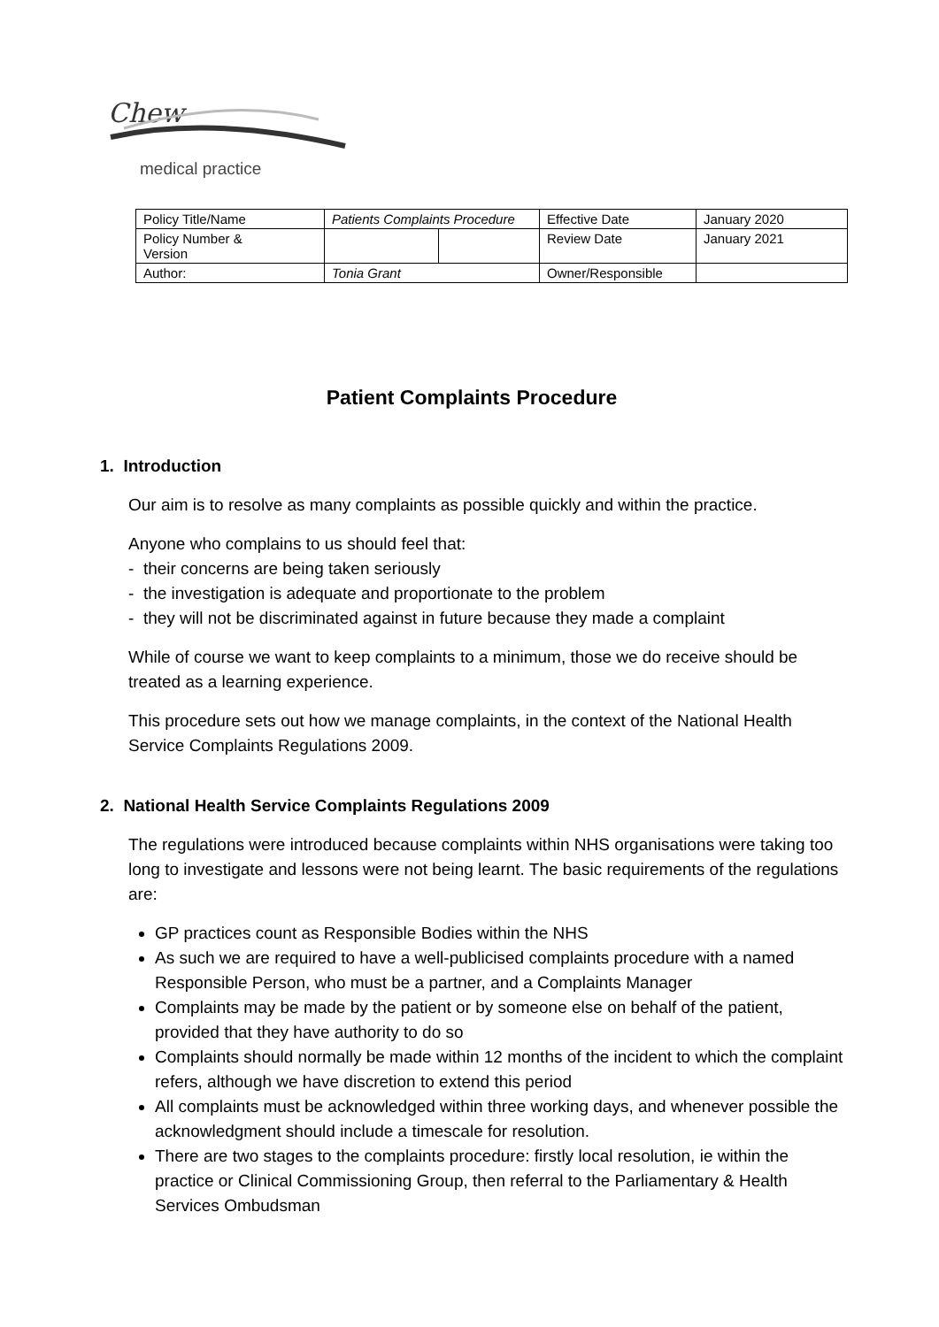Chew
medical practice
| Policy Title/Name | Patients Complaints Procedure | | Effective Date | January 2020 |
| Policy Number & Version | | | Review Date | January 2021 |
| Author: | Tonia Grant | | Owner/Responsible | |
Patient Complaints Procedure
1. Introduction
Our aim is to resolve as many complaints as possible quickly and within the practice.
Anyone who complains to us should feel that:
- their concerns are being taken seriously
- the investigation is adequate and proportionate to the problem
- they will not be discriminated against in future because they made a complaint
While of course we want to keep complaints to a minimum, those we do receive should be treated as a learning experience.
This procedure sets out how we manage complaints, in the context of the National Health Service Complaints Regulations 2009.
2. National Health Service Complaints Regulations 2009
The regulations were introduced because complaints within NHS organisations were taking too long to investigate and lessons were not being learnt. The basic requirements of the regulations are:
GP practices count as Responsible Bodies within the NHS
As such we are required to have a well-publicised complaints procedure with a named Responsible Person, who must be a partner, and a Complaints Manager
Complaints may be made by the patient or by someone else on behalf of the patient, provided that they have authority to do so
Complaints should normally be made within 12 months of the incident to which the complaint refers, although we have discretion to extend this period
All complaints must be acknowledged within three working days, and whenever possible the acknowledgment should include a timescale for resolution.
There are two stages to the complaints procedure: firstly local resolution, ie within the practice or Clinical Commissioning Group, then referral to the Parliamentary & Health Services Ombudsman